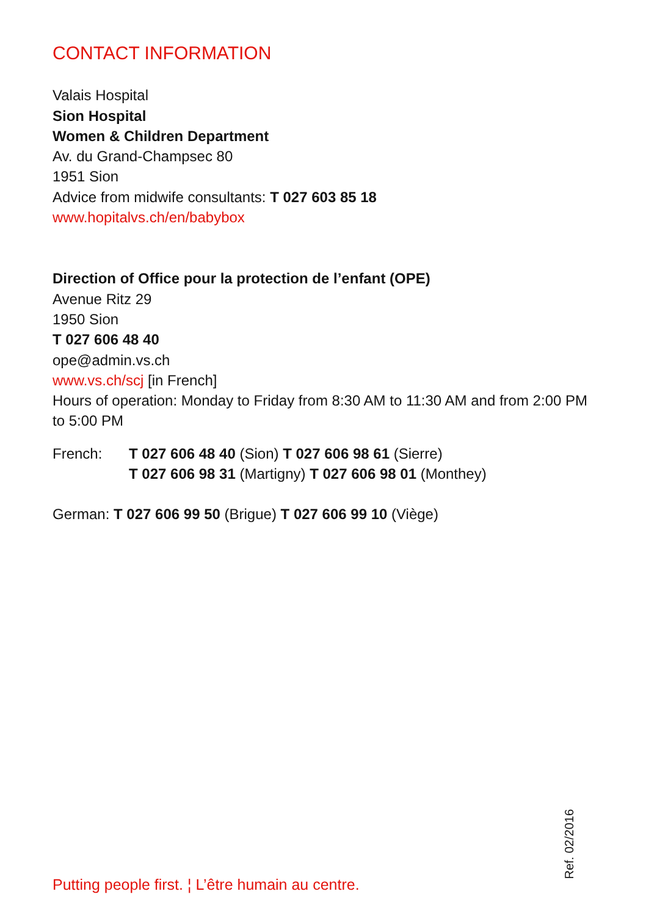CONTACT INFORMATION
Valais Hospital
Sion Hospital
Women & Children Department
Av. du Grand-Champsec 80
1951 Sion
Advice from midwife consultants: T 027 603 85 18
www.hopitalvs.ch/en/babybox
Direction of Office pour la protection de l’enfant (OPE)
Avenue Ritz 29
1950 Sion
T 027 606 48 40
ope@admin.vs.ch
www.vs.ch/scj [in French]
Hours of operation: Monday to Friday from 8:30 AM to 11:30 AM and from 2:00 PM to 5:00 PM
French: T 027 606 48 40 (Sion) T 027 606 98 61 (Sierre)
T 027 606 98 31 (Martigny) T 027 606 98 01 (Monthey)
German: T 027 606 99 50 (Brigue) T 027 606 99 10 (Viège)
Putting people first. ¦ L’être humain au centre.
Ref. 02/2016